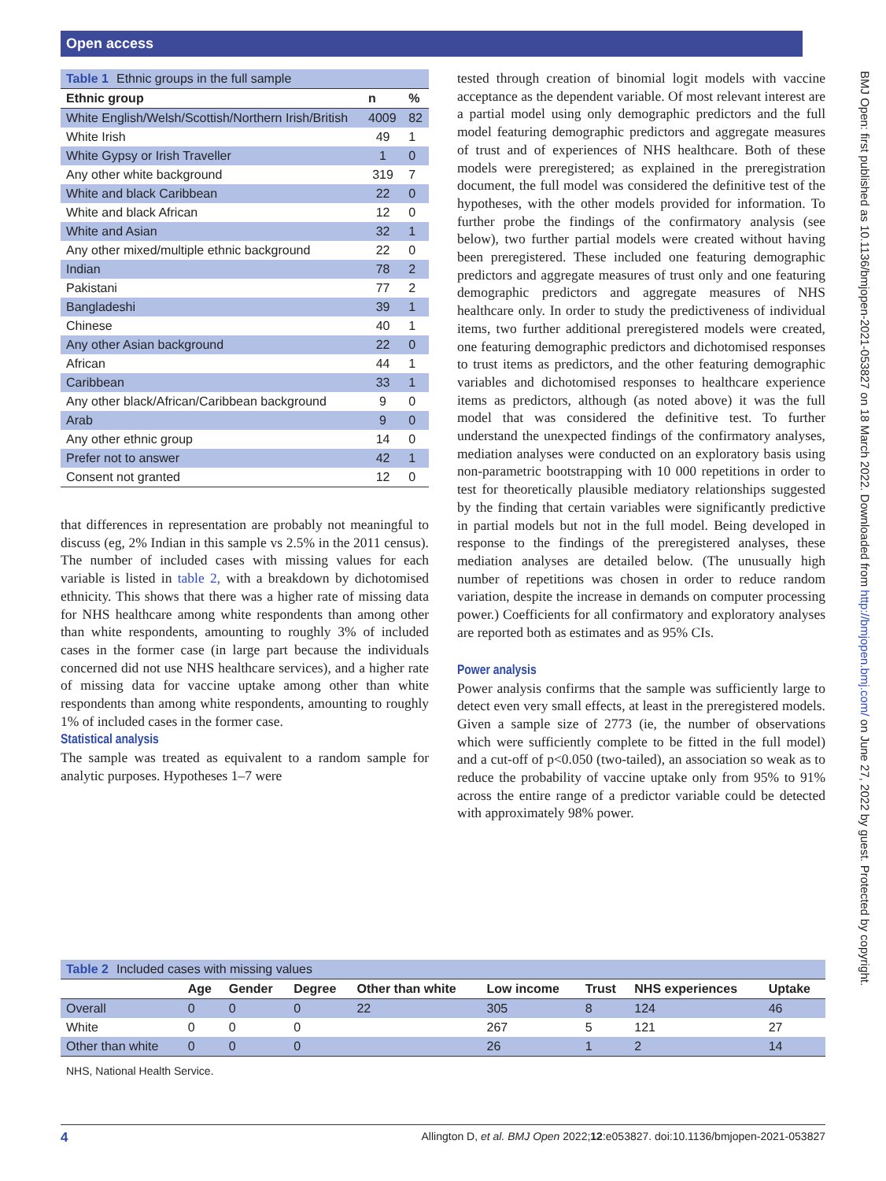Open access
BMJ Open: first published as 10.1136/bmjopen-2021-053827 on 18 March 2022. Downloaded from http://bmjopen.bmj.com/ on June 27, 2022 by guest. Protected by copyright.
| Table 1 Ethnic groups in the full sample | | |
| Ethnic group | n | % |
| White English/Welsh/Scottish/Northern Irish/British | 4009 | 82 |
| White Irish | 49 | 1 |
| White Gypsy or Irish Traveller | 1 | 0 |
| Any other white background | 319 | 7 |
| White and black Caribbean | 22 | 0 |
| White and black African | 12 | 0 |
| White and Asian | 32 | 1 |
| Any other mixed/multiple ethnic background | 22 | 0 |
| Indian | 78 | 2 |
| Pakistani | 77 | 2 |
| Bangladeshi | 39 | 1 |
| Chinese | 40 | 1 |
| Any other Asian background | 22 | 0 |
| African | 44 | 1 |
| Caribbean | 33 | 1 |
| Any other black/African/Caribbean background | 9 | 0 |
| Arab | 9 | 0 |
| Any other ethnic group | 14 | 0 |
| Prefer not to answer | 42 | 1 |
| Consent not granted | 12 | 0 |
that differences in representation are probably not meaningful to discuss (eg, 2% Indian in this sample vs 2.5% in the 2011 census). The number of included cases with missing values for each variable is listed in table 2, with a breakdown by dichotomised ethnicity. This shows that there was a higher rate of missing data for NHS healthcare among white respondents than among other than white respondents, amounting to roughly 3% of included cases in the former case (in large part because the individuals concerned did not use NHS healthcare services), and a higher rate of missing data for vaccine uptake among other than white respondents than among white respondents, amounting to roughly 1% of included cases in the former case.
Statistical analysis
The sample was treated as equivalent to a random sample for analytic purposes. Hypotheses 1–7 were
tested through creation of binomial logit models with vaccine acceptance as the dependent variable. Of most relevant interest are a partial model using only demographic predictors and the full model featuring demographic predictors and aggregate measures of trust and of experiences of NHS healthcare. Both of these models were preregistered; as explained in the preregistration document, the full model was considered the definitive test of the hypotheses, with the other models provided for information. To further probe the findings of the confirmatory analysis (see below), two further partial models were created without having been preregistered. These included one featuring demographic predictors and aggregate measures of trust only and one featuring demographic predictors and aggregate measures of NHS healthcare only. In order to study the predictiveness of individual items, two further additional preregistered models were created, one featuring demographic predictors and dichotomised responses to trust items as predictors, and the other featuring demographic variables and dichotomised responses to healthcare experience items as predictors, although (as noted above) it was the full model that was considered the definitive test. To further understand the unexpected findings of the confirmatory analyses, mediation analyses were conducted on an exploratory basis using non-parametric bootstrapping with 10 000 repetitions in order to test for theoretically plausible mediatory relationships suggested by the finding that certain variables were significantly predictive in partial models but not in the full model. Being developed in response to the findings of the preregistered analyses, these mediation analyses are detailed below. (The unusually high number of repetitions was chosen in order to reduce random variation, despite the increase in demands on computer processing power.) Coefficients for all confirmatory and exploratory analyses are reported both as estimates and as 95% CIs.
Power analysis
Power analysis confirms that the sample was sufficiently large to detect even very small effects, at least in the preregistered models. Given a sample size of 2773 (ie, the number of observations which were sufficiently complete to be fitted in the full model) and a cut-off of p<0.050 (two-tailed), an association so weak as to reduce the probability of vaccine uptake only from 95% to 91% across the entire range of a predictor variable could be detected with approximately 98% power.
| Table 2 Included cases with missing values | | | | | | | | |
| | Age | Gender | Degree | Other than white | Low income | Trust | NHS experiences | Uptake |
| Overall | 0 | 0 | 0 | 22 | 305 | 8 | 124 | 46 |
| White | 0 | 0 | 0 | | 267 | 5 | 121 | 27 |
| Other than white | 0 | 0 | 0 | | 26 | 1 | 2 | 14 |
NHS, National Health Service.
4 Allington D, et al. BMJ Open 2022;12:e053827. doi:10.1136/bmjopen-2021-053827